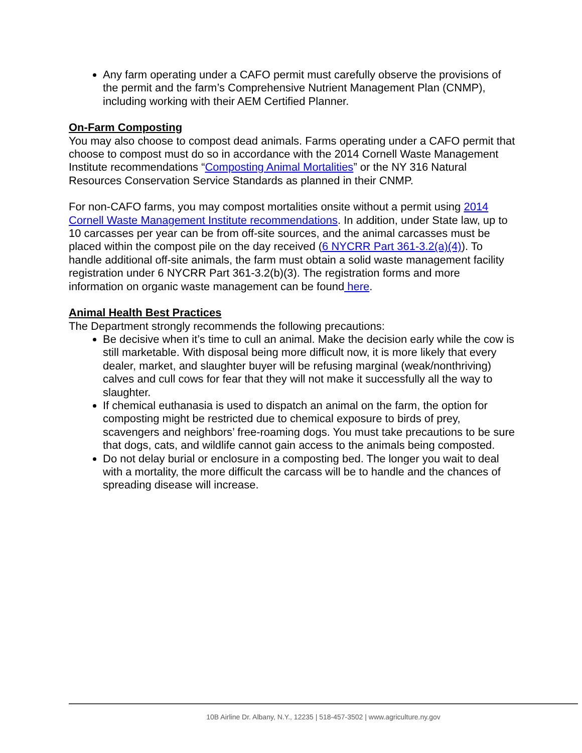Any farm operating under a CAFO permit must carefully observe the provisions of the permit and the farm’s Comprehensive Nutrient Management Plan (CNMP), including working with their AEM Certified Planner.
On-Farm Composting
You may also choose to compost dead animals. Farms operating under a CAFO permit that choose to compost must do so in accordance with the 2014 Cornell Waste Management Institute recommendations “Composting Animal Mortalities” or the NY 316 Natural Resources Conservation Service Standards as planned in their CNMP.
For non-CAFO farms, you may compost mortalities onsite without a permit using 2014 Cornell Waste Management Institute recommendations. In addition, under State law, up to 10 carcasses per year can be from off-site sources, and the animal carcasses must be placed within the compost pile on the day received (6 NYCRR Part 361-3.2(a)(4)). To handle additional off-site animals, the farm must obtain a solid waste management facility registration under 6 NYCRR Part 361-3.2(b)(3). The registration forms and more information on organic waste management can be found here.
Animal Health Best Practices
The Department strongly recommends the following precautions:
Be decisive when it’s time to cull an animal. Make the decision early while the cow is still marketable. With disposal being more difficult now, it is more likely that every dealer, market, and slaughter buyer will be refusing marginal (weak/nonthriving) calves and cull cows for fear that they will not make it successfully all the way to slaughter.
If chemical euthanasia is used to dispatch an animal on the farm, the option for composting might be restricted due to chemical exposure to birds of prey, scavengers and neighbors’ free-roaming dogs. You must take precautions to be sure that dogs, cats, and wildlife cannot gain access to the animals being composted.
Do not delay burial or enclosure in a composting bed. The longer you wait to deal with a mortality, the more difficult the carcass will be to handle and the chances of spreading disease will increase.
10B Airline Dr. Albany, N.Y., 12235 | 518-457-3502 | www.agriculture.ny.gov